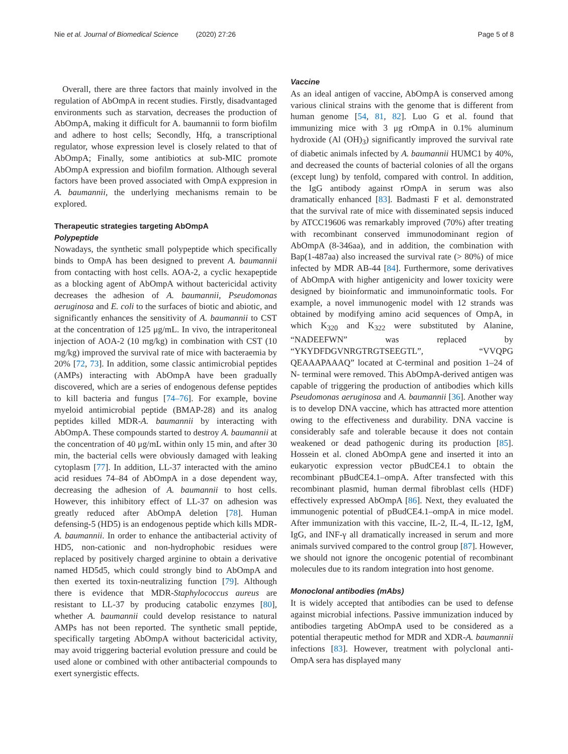Nie et al. Journal of Biomedical Science (2020) 27:26 Page 5 of 8
Overall, there are three factors that mainly involved in the regulation of AbOmpA in recent studies. Firstly, disadvantaged environments such as starvation, decreases the production of AbOmpA, making it difficult for A. baumannii to form biofilm and adhere to host cells; Secondly, Hfq, a transcriptional regulator, whose expression level is closely related to that of AbOmpA; Finally, some antibiotics at sub-MIC promote AbOmpA expression and biofilm formation. Although several factors have been proved associated with OmpA exppresion in A. baumannii, the underlying mechanisms remain to be explored.
Therapeutic strategies targeting AbOmpA
Polypeptide
Nowadays, the synthetic small polypeptide which specifically binds to OmpA has been designed to prevent A. baumannii from contacting with host cells. AOA-2, a cyclic hexapeptide as a blocking agent of AbOmpA without bactericidal activity decreases the adhesion of A. baumannii, Pseudomonas aeruginosa and E. coli to the surfaces of biotic and abiotic, and significantly enhances the sensitivity of A. baumannii to CST at the concentration of 125 μg/mL. In vivo, the intraperitoneal injection of AOA-2 (10 mg/kg) in combination with CST (10 mg/kg) improved the survival rate of mice with bacteraemia by 20% [72, 73]. In addition, some classic antimicrobial peptides (AMPs) interacting with AbOmpA have been gradually discovered, which are a series of endogenous defense peptides to kill bacteria and fungus [74–76]. For example, bovine myeloid antimicrobial peptide (BMAP-28) and its analog peptides killed MDR-A. baumannii by interacting with AbOmpA. These compounds started to destroy A. baumannii at the concentration of 40 μg/mL within only 15 min, and after 30 min, the bacterial cells were obviously damaged with leaking cytoplasm [77]. In addition, LL-37 interacted with the amino acid residues 74–84 of AbOmpA in a dose dependent way, decreasing the adhesion of A. baumannii to host cells. However, this inhibitory effect of LL-37 on adhesion was greatly reduced after AbOmpA deletion [78]. Human defensing-5 (HD5) is an endogenous peptide which kills MDR-A. baumannii. In order to enhance the antibacterial activity of HD5, non-cationic and non-hydrophobic residues were replaced by positively charged arginine to obtain a derivative named HD5d5, which could strongly bind to AbOmpA and then exerted its toxin-neutralizing function [79]. Although there is evidence that MDR-Staphylococcus aureus are resistant to LL-37 by producing catabolic enzymes [80], whether A. baumannii could develop resistance to natural AMPs has not been reported. The synthetic small peptide, specifically targeting AbOmpA without bactericidal activity, may avoid triggering bacterial evolution pressure and could be used alone or combined with other antibacterial compounds to exert synergistic effects.
Vaccine
As an ideal antigen of vaccine, AbOmpA is conserved among various clinical strains with the genome that is different from human genome [54, 81, 82]. Luo G et al. found that immunizing mice with 3 μg rOmpA in 0.1% aluminum hydroxide (Al (OH)<sub>3</sub>) significantly improved the survival rate of diabetic animals infected by A. baumannii HUMC1 by 40%, and decreased the counts of bacterial colonies of all the organs (except lung) by tenfold, compared with control. In addition, the IgG antibody against rOmpA in serum was also dramatically enhanced [83]. Badmasti F et al. demonstrated that the survival rate of mice with disseminated sepsis induced by ATCC19606 was remarkably improved (70%) after treating with recombinant conserved immunodominant region of AbOmpA (8-346aa), and in addition, the combination with Bap(1-487aa) also increased the survival rate (> 80%) of mice infected by MDR AB-44 [84]. Furthermore, some derivatives of AbOmpA with higher antigenicity and lower toxicity were designed by bioinformatic and immunoinformatic tools. For example, a novel immunogenic model with 12 strands was obtained by modifying amino acid sequences of OmpA, in which K<sub>320</sub> and K<sub>322</sub> were substituted by Alanine, “NADEEFWN” was replaced by “YKYDFDGVNRGTRGTSEEGTL”, “VVQPG QEAAAPAAAQ” located at C-terminal and position 1–24 of N- terminal were removed. This AbOmpA-derived antigen was capable of triggering the production of antibodies which kills Pseudomonas aeruginosa and A. baumannii [36]. Another way is to develop DNA vaccine, which has attracted more attention owing to the effectiveness and durability. DNA vaccine is considerably safe and tolerable because it does not contain weakened or dead pathogenic during its production [85]. Hossein et al. cloned AbOmpA gene and inserted it into an eukaryotic expression vector pBudCE4.1 to obtain the recombinant pBudCE4.1–ompA. After transfected with this recombinant plasmid, human dermal fibroblast cells (HDF) effectively expressed AbOmpA [86]. Next, they evaluated the immunogenic potential of pBudCE4.1–ompA in mice model. After immunization with this vaccine, IL-2, IL-4, IL-12, IgM, IgG, and INF-γ all dramatically increased in serum and more animals survived compared to the control group [87]. However, we should not ignore the oncogenic potential of recombinant molecules due to its random integration into host genome.
Monoclonal antibodies (mAbs)
It is widely accepted that antibodies can be used to defense against microbial infections. Passive immunization induced by antibodies targeting AbOmpA used to be considered as a potential therapeutic method for MDR and XDR-A. baumannii infections [83]. However, treatment with polyclonal anti-OmpA sera has displayed many